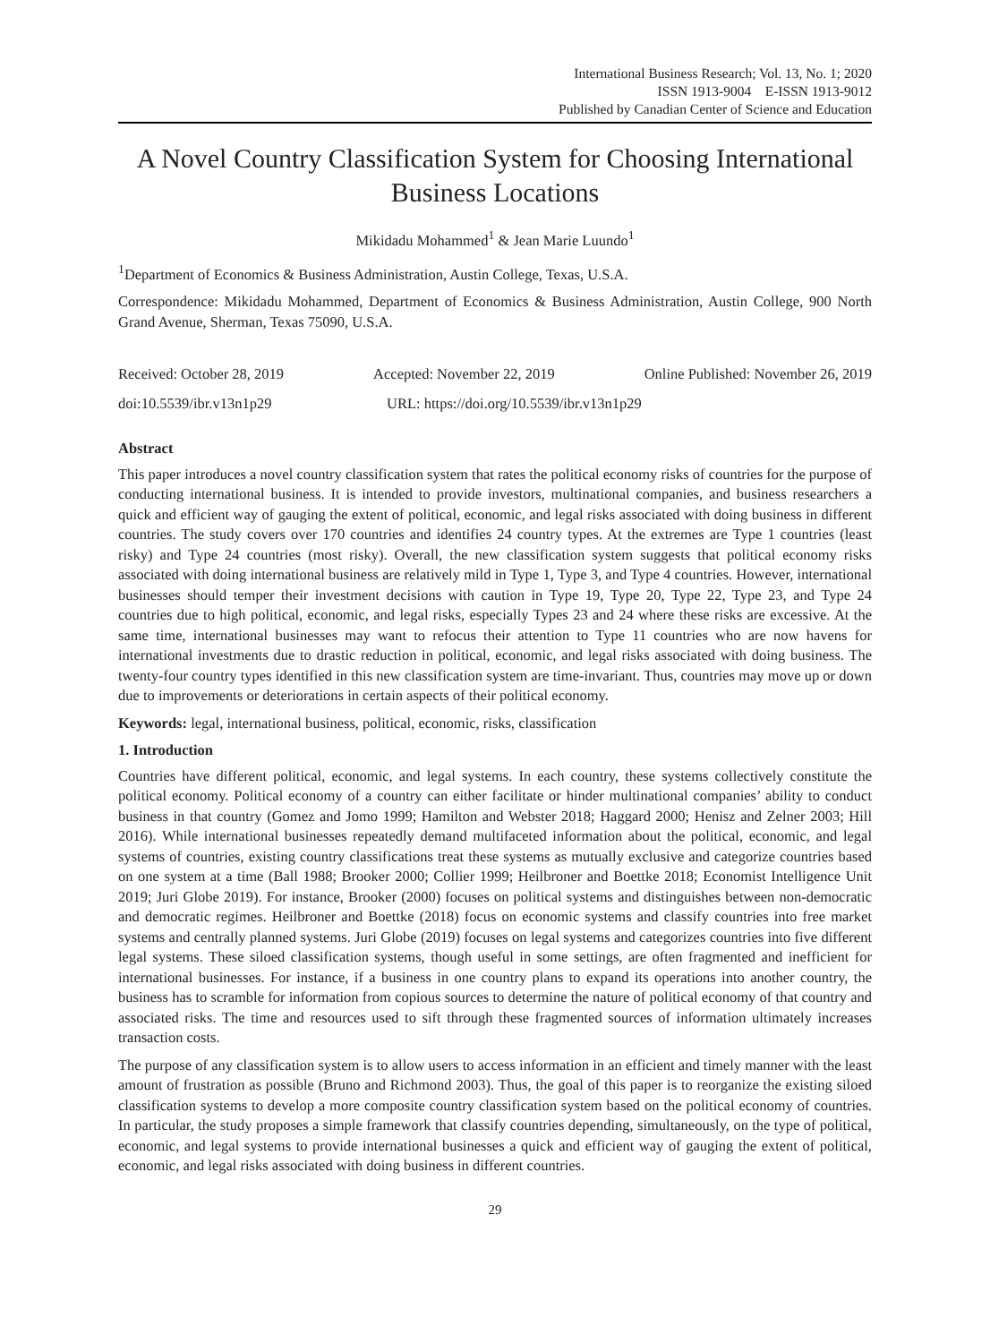International Business Research; Vol. 13, No. 1; 2020
ISSN 1913-9004 E-ISSN 1913-9012
Published by Canadian Center of Science and Education
A Novel Country Classification System for Choosing International Business Locations
Mikidadu Mohammed<sup>1</sup> & Jean Marie Luundo<sup>1</sup>
<sup>1</sup> Department of Economics & Business Administration, Austin College, Texas, U.S.A.
Correspondence: Mikidadu Mohammed, Department of Economics & Business Administration, Austin College, 900 North Grand Avenue, Sherman, Texas 75090, U.S.A.
Received: October 28, 2019 Accepted: November 22, 2019 Online Published: November 26, 2019
doi:10.5539/ibr.v13n1p29 URL: https://doi.org/10.5539/ibr.v13n1p29
Abstract
This paper introduces a novel country classification system that rates the political economy risks of countries for the purpose of conducting international business. It is intended to provide investors, multinational companies, and business researchers a quick and efficient way of gauging the extent of political, economic, and legal risks associated with doing business in different countries. The study covers over 170 countries and identifies 24 country types. At the extremes are Type 1 countries (least risky) and Type 24 countries (most risky). Overall, the new classification system suggests that political economy risks associated with doing international business are relatively mild in Type 1, Type 3, and Type 4 countries. However, international businesses should temper their investment decisions with caution in Type 19, Type 20, Type 22, Type 23, and Type 24 countries due to high political, economic, and legal risks, especially Types 23 and 24 where these risks are excessive. At the same time, international businesses may want to refocus their attention to Type 11 countries who are now havens for international investments due to drastic reduction in political, economic, and legal risks associated with doing business. The twenty-four country types identified in this new classification system are time-invariant. Thus, countries may move up or down due to improvements or deteriorations in certain aspects of their political economy.
Keywords: legal, international business, political, economic, risks, classification
1. Introduction
Countries have different political, economic, and legal systems. In each country, these systems collectively constitute the political economy. Political economy of a country can either facilitate or hinder multinational companies’ ability to conduct business in that country (Gomez and Jomo 1999; Hamilton and Webster 2018; Haggard 2000; Henisz and Zelner 2003; Hill 2016). While international businesses repeatedly demand multifaceted information about the political, economic, and legal systems of countries, existing country classifications treat these systems as mutually exclusive and categorize countries based on one system at a time (Ball 1988; Brooker 2000; Collier 1999; Heilbroner and Boettke 2018; Economist Intelligence Unit 2019; Juri Globe 2019). For instance, Brooker (2000) focuses on political systems and distinguishes between non-democratic and democratic regimes. Heilbroner and Boettke (2018) focus on economic systems and classify countries into free market systems and centrally planned systems. Juri Globe (2019) focuses on legal systems and categorizes countries into five different legal systems. These siloed classification systems, though useful in some settings, are often fragmented and inefficient for international businesses. For instance, if a business in one country plans to expand its operations into another country, the business has to scramble for information from copious sources to determine the nature of political economy of that country and associated risks. The time and resources used to sift through these fragmented sources of information ultimately increases transaction costs.
The purpose of any classification system is to allow users to access information in an efficient and timely manner with the least amount of frustration as possible (Bruno and Richmond 2003). Thus, the goal of this paper is to reorganize the existing siloed classification systems to develop a more composite country classification system based on the political economy of countries. In particular, the study proposes a simple framework that classify countries depending, simultaneously, on the type of political, economic, and legal systems to provide international businesses a quick and efficient way of gauging the extent of political, economic, and legal risks associated with doing business in different countries.
29